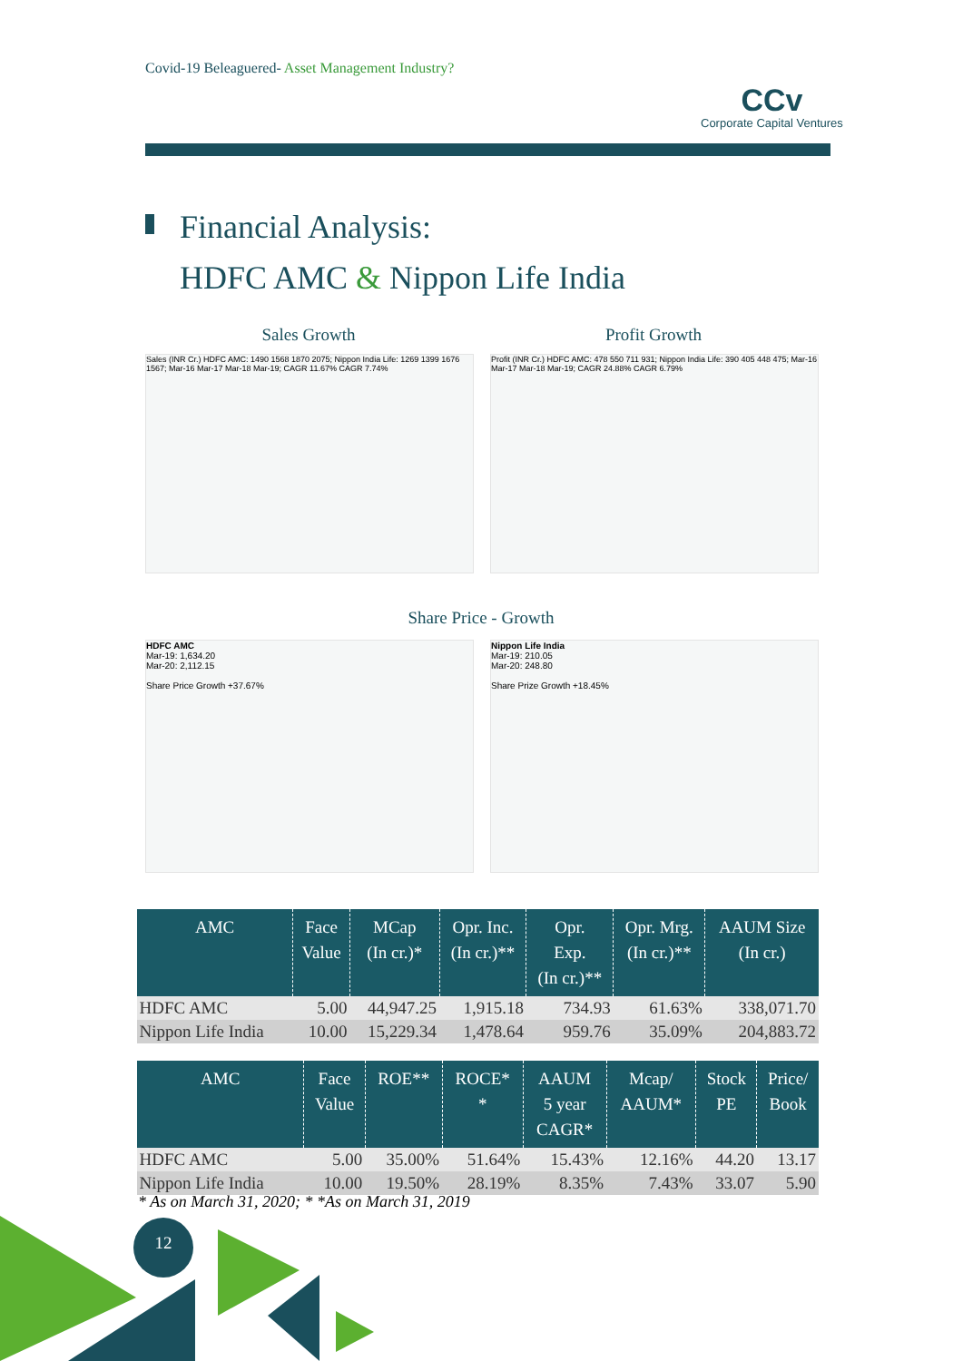Covid-19 Beleaguered- Asset Management Industry?
CCv
Corporate Capital Ventures
Financial Analysis:
HDFC AMC & Nippon Life India
Sales Growth Profit Growth
Sales (INR Cr.) HDFC AMC: 1490 1568 1870 2075; Nippon India Life: 1269 1399 1676 1567; Mar-16 Mar-17 Mar-18 Mar-19; CAGR 11.67% CAGR 7.74%
Profit (INR Cr.) HDFC AMC: 478 550 711 931; Nippon India Life: 390 405 448 475; Mar-16 Mar-17 Mar-18 Mar-19; CAGR 24.88% CAGR 6.79%
Share Price - Growth
HDFC AMC
Mar-19: 1,634.20
Mar-20: 2,112.15
Share Price Growth +37.67%
Nippon Life India
Mar-19: 210.05
Mar-20: 248.80
Share Prize Growth +18.45%
| AMC | Face Value | MCap (In cr.)* | Opr. Inc. (In cr.)** | Opr. Exp. (In cr.)** | Opr. Mrg. (In cr.)** | AAUM Size (In cr.) |
| --- | --- | --- | --- | --- | --- | --- |
| HDFC AMC | 5.00 | 44,947.25 | 1,915.18 | 734.93 | 61.63% | 338,071.70 |
| Nippon Life India | 10.00 | 15,229.34 | 1,478.64 | 959.76 | 35.09% | 204,883.72 |
| AMC | Face Value | ROE** | ROCE* * | AAUM 5 year CAGR* | Mcap/ AAUM* | Stock PE | Price/ Book |
| --- | --- | --- | --- | --- | --- | --- | --- |
| HDFC AMC | 5.00 | 35.00% | 51.64% | 15.43% | 12.16% | 44.20 | 13.17 |
| Nippon Life India | 10.00 | 19.50% | 28.19% | 8.35% | 7.43% | 33.07 | 5.90 |
* As on March 31, 2020; * *As on March 31, 2019
12